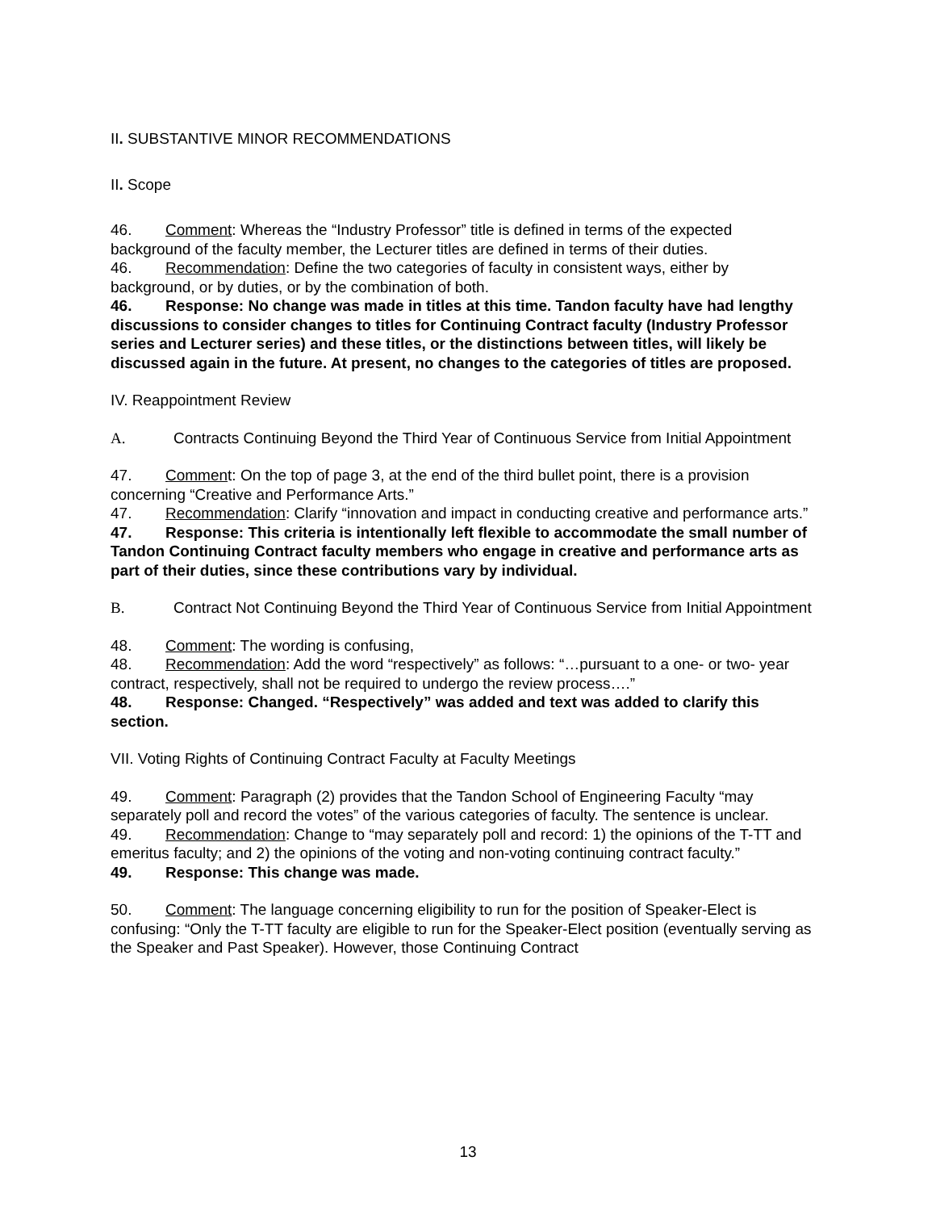II. SUBSTANTIVE MINOR RECOMMENDATIONS
II. Scope
46. Comment: Whereas the “Industry Professor” title is defined in terms of the expected background of the faculty member, the Lecturer titles are defined in terms of their duties.
46. Recommendation: Define the two categories of faculty in consistent ways, either by background, or by duties, or by the combination of both.
46. Response: No change was made in titles at this time. Tandon faculty have had lengthy discussions to consider changes to titles for Continuing Contract faculty (Industry Professor series and Lecturer series) and these titles, or the distinctions between titles, will likely be discussed again in the future. At present, no changes to the categories of titles are proposed.
IV. Reappointment Review
A. Contracts Continuing Beyond the Third Year of Continuous Service from Initial Appointment
47. Comment: On the top of page 3, at the end of the third bullet point, there is a provision concerning “Creative and Performance Arts.”
47. Recommendation: Clarify “innovation and impact in conducting creative and performance arts.”
47. Response: This criteria is intentionally left flexible to accommodate the small number of Tandon Continuing Contract faculty members who engage in creative and performance arts as part of their duties, since these contributions vary by individual.
B. Contract Not Continuing Beyond the Third Year of Continuous Service from Initial Appointment
48. Comment: The wording is confusing,
48. Recommendation: Add the word “respectively” as follows: “…pursuant to a one- or two- year contract, respectively, shall not be required to undergo the review process….”
48. Response: Changed. “Respectively” was added and text was added to clarify this section.
VII. Voting Rights of Continuing Contract Faculty at Faculty Meetings
49. Comment: Paragraph (2) provides that the Tandon School of Engineering Faculty “may separately poll and record the votes” of the various categories of faculty. The sentence is unclear.
49. Recommendation: Change to “may separately poll and record: 1) the opinions of the T-TT and emeritus faculty; and 2) the opinions of the voting and non-voting continuing contract faculty.”
49. Response: This change was made.
50. Comment: The language concerning eligibility to run for the position of Speaker-Elect is confusing: “Only the T-TT faculty are eligible to run for the Speaker-Elect position (eventually serving as the Speaker and Past Speaker). However, those Continuing Contract
13